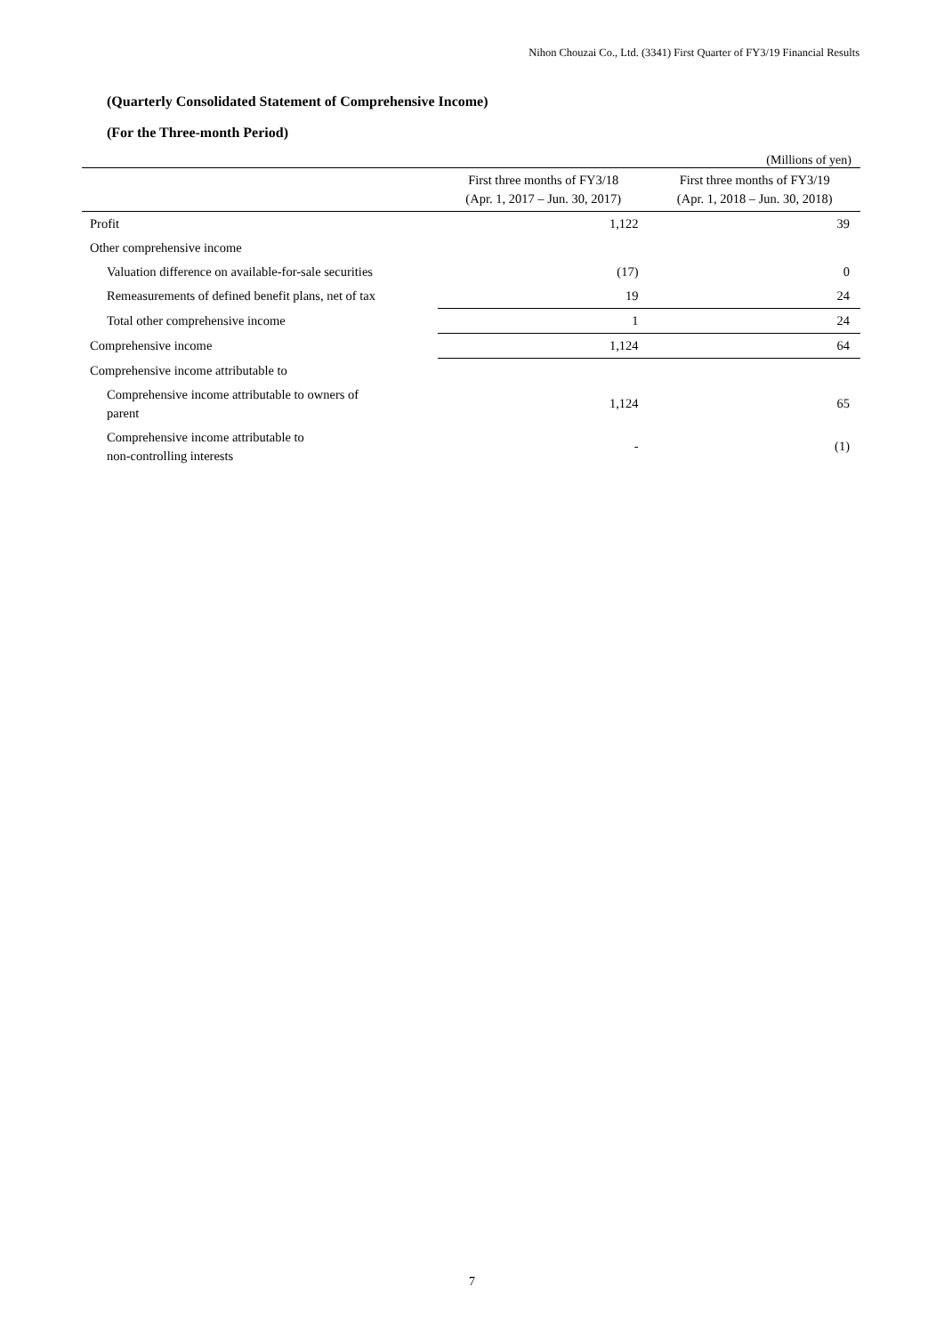Nihon Chouzai Co., Ltd. (3341) First Quarter of FY3/19 Financial Results
(Quarterly Consolidated Statement of Comprehensive Income)
(For the Three-month Period)
(Millions of yen)
| | First three months of FY3/18 (Apr. 1, 2017 – Jun. 30, 2017) | First three months of FY3/19 (Apr. 1, 2018 – Jun. 30, 2018) |
| --- | --- | --- |
| Profit | 1,122 | 39 |
| Other comprehensive income | | |
| Valuation difference on available-for-sale securities | (17) | 0 |
| Remeasurements of defined benefit plans, net of tax | 19 | 24 |
| Total other comprehensive income | 1 | 24 |
| Comprehensive income | 1,124 | 64 |
| Comprehensive income attributable to | | |
| Comprehensive income attributable to owners of parent | 1,124 | 65 |
| Comprehensive income attributable to non-controlling interests | - | (1) |
7